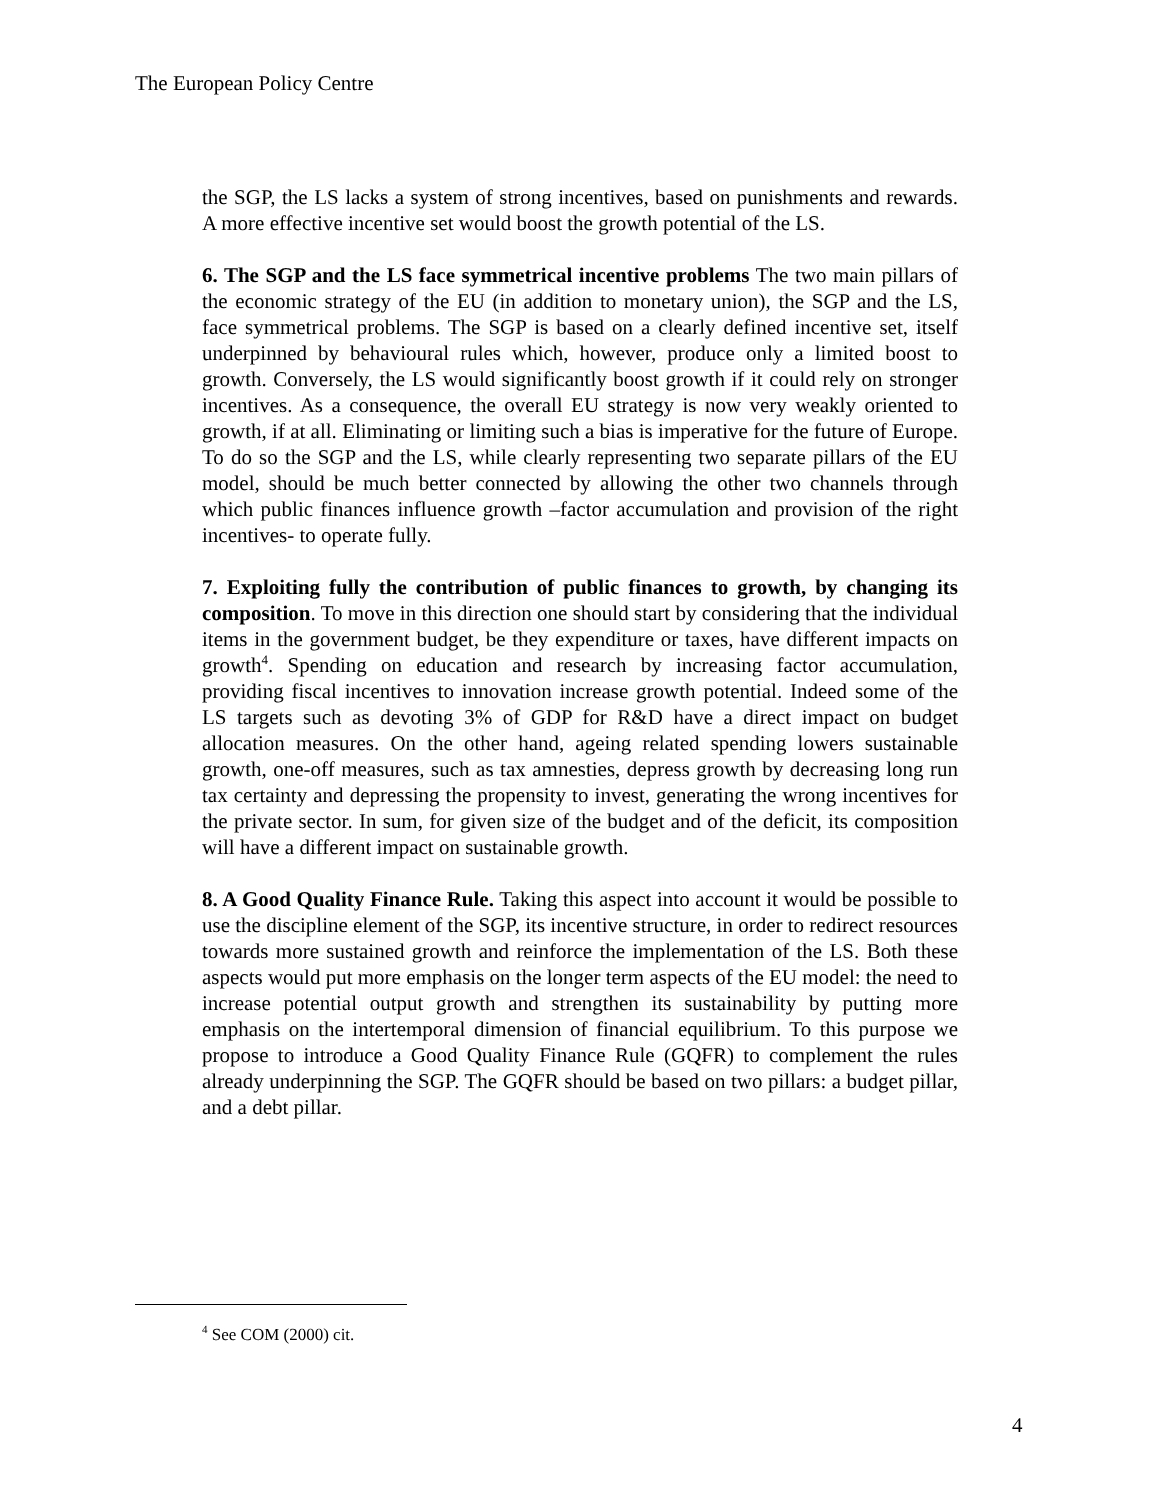The European Policy Centre
the SGP, the LS lacks a system of strong incentives, based on punishments and rewards. A more effective incentive set would boost the growth potential of the LS.
6. The SGP and the LS face symmetrical incentive problems The two main pillars of the economic strategy of the EU (in addition to monetary union), the SGP and the LS, face symmetrical problems. The SGP is based on a clearly defined incentive set, itself underpinned by behavioural rules which, however, produce only a limited boost to growth. Conversely, the LS would significantly boost growth if it could rely on stronger incentives. As a consequence, the overall EU strategy is now very weakly oriented to growth, if at all. Eliminating or limiting such a bias is imperative for the future of Europe. To do so the SGP and the LS, while clearly representing two separate pillars of the EU model, should be much better connected by allowing the other two channels through which public finances influence growth –factor accumulation and provision of the right incentives- to operate fully.
7. Exploiting fully the contribution of public finances to growth, by changing its composition. To move in this direction one should start by considering that the individual items in the government budget, be they expenditure or taxes, have different impacts on growth<sup>4</sup>. Spending on education and research by increasing factor accumulation, providing fiscal incentives to innovation increase growth potential. Indeed some of the LS targets such as devoting 3% of GDP for R&D have a direct impact on budget allocation measures. On the other hand, ageing related spending lowers sustainable growth, one-off measures, such as tax amnesties, depress growth by decreasing long run tax certainty and depressing the propensity to invest, generating the wrong incentives for the private sector. In sum, for given size of the budget and of the deficit, its composition will have a different impact on sustainable growth.
8. A Good Quality Finance Rule. Taking this aspect into account it would be possible to use the discipline element of the SGP, its incentive structure, in order to redirect resources towards more sustained growth and reinforce the implementation of the LS. Both these aspects would put more emphasis on the longer term aspects of the EU model: the need to increase potential output growth and strengthen its sustainability by putting more emphasis on the intertemporal dimension of financial equilibrium. To this purpose we propose to introduce a Good Quality Finance Rule (GQFR) to complement the rules already underpinning the SGP. The GQFR should be based on two pillars: a budget pillar, and a debt pillar.
<sup>4</sup> See COM (2000) cit.
4